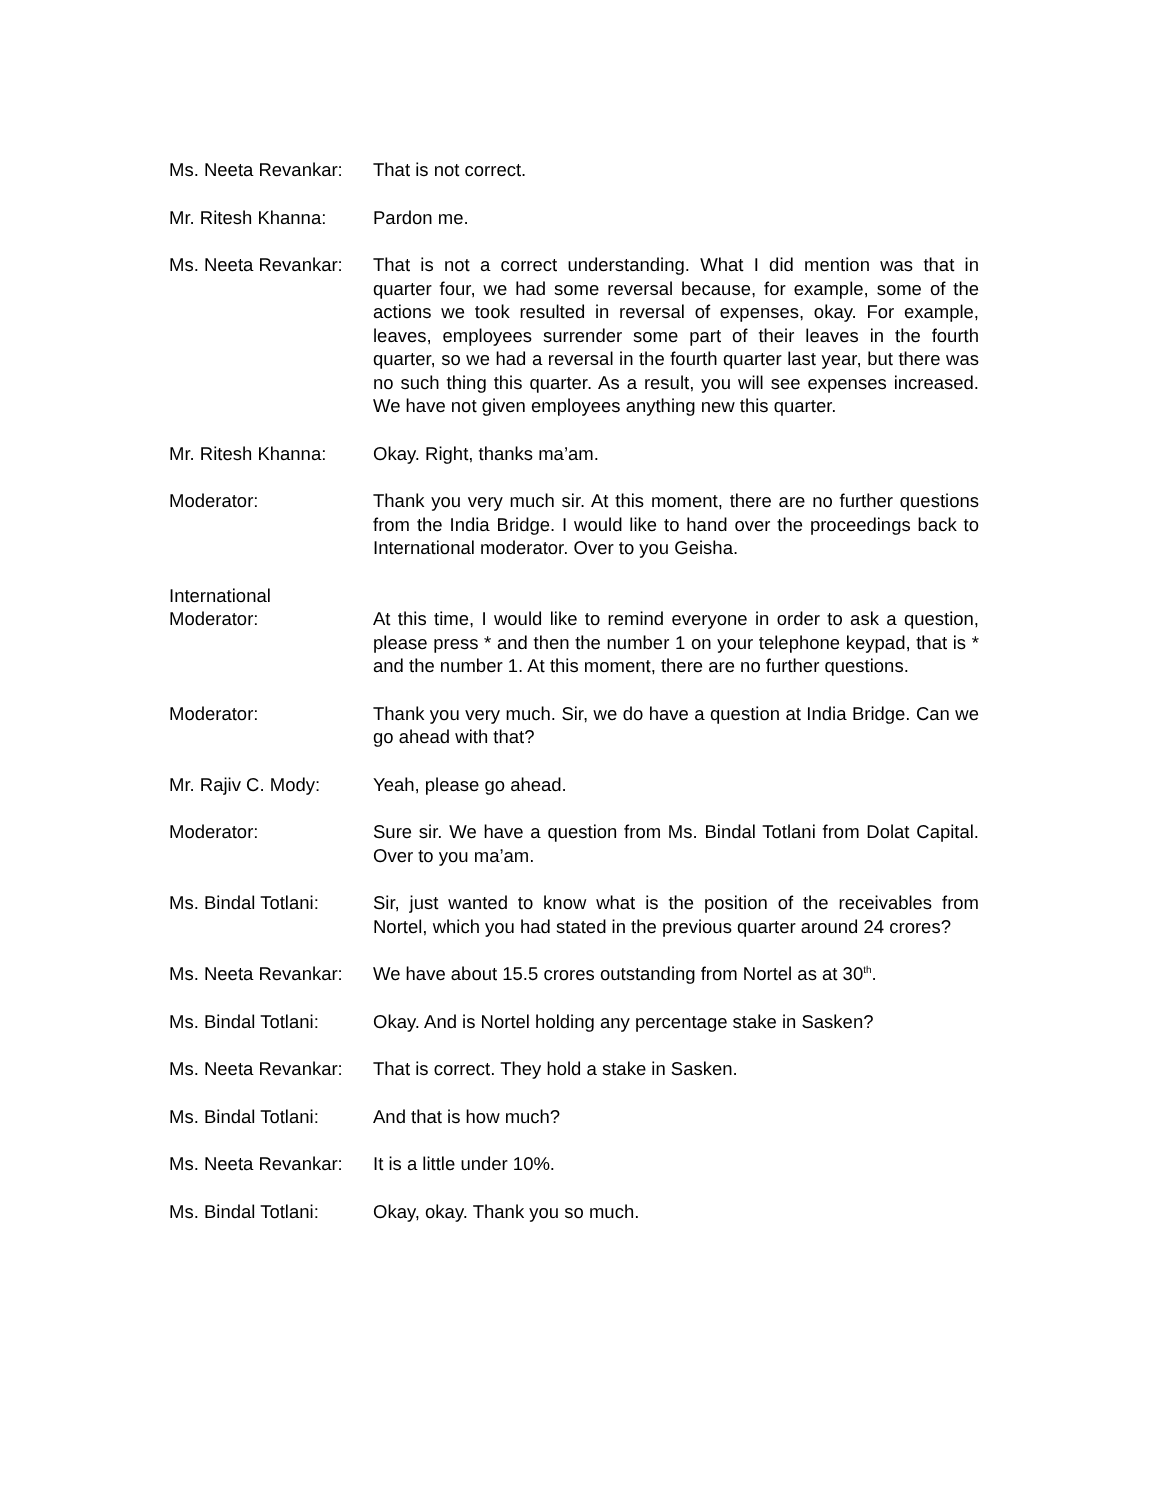Ms. Neeta Revankar:
That is not correct.
Mr. Ritesh Khanna: Pardon me.
Ms. Neeta Revankar:
That is not a correct understanding. What I did mention was that in quarter four, we had some reversal because, for example, some of the actions we took resulted in reversal of expenses, okay. For example, leaves, employees surrender some part of their leaves in the fourth quarter, so we had a reversal in the fourth quarter last year, but there was no such thing this quarter. As a result, you will see expenses increased. We have not given employees anything new this quarter.
Mr. Ritesh Khanna: Okay. Right, thanks ma’am.
Moderator: Thank you very much sir. At this moment, there are no further questions from the India Bridge. I would like to hand over the proceedings back to International moderator. Over to you Geisha.
International
Moderator:
At this time, I would like to remind everyone in order to ask a question, please press * and then the number 1 on your telephone keypad, that is * and the number 1. At this moment, there are no further questions.
Moderator: Thank you very much. Sir, we do have a question at India Bridge. Can we go ahead with that?
Mr. Rajiv C. Mody: Yeah, please go ahead.
Moderator: Sure sir. We have a question from Ms. Bindal Totlani from Dolat Capital. Over to you ma’am.
Ms. Bindal Totlani:
Sir, just wanted to know what is the position of the receivables from Nortel, which you had stated in the previous quarter around 24 crores?
Ms. Neeta Revankar:
We have about 15.5 crores outstanding from Nortel as at 30<sup>th</sup>.
Ms. Bindal Totlani:
Okay. And is Nortel holding any percentage stake in Sasken?
Ms. Neeta Revankar:
That is correct. They hold a stake in Sasken.
Ms. Bindal Totlani:
And that is how much?
Ms. Neeta Revankar:
It is a little under 10%.
Ms. Bindal Totlani:
Okay, okay. Thank you so much.